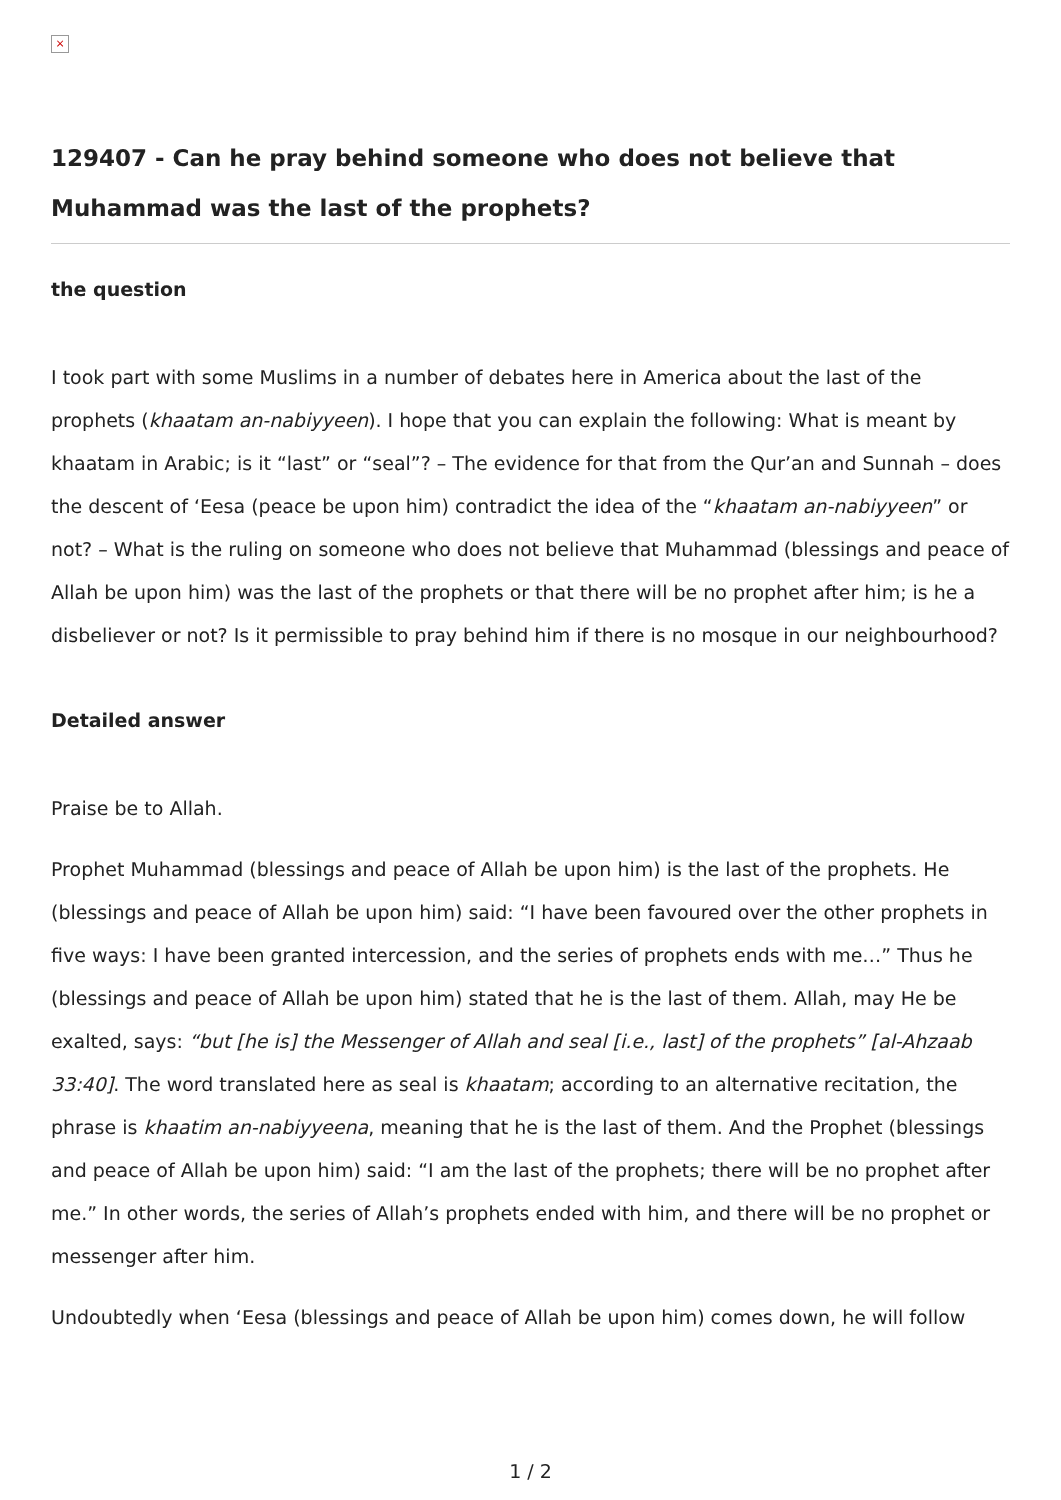×
129407 - Can he pray behind someone who does not believe that Muhammad was the last of the prophets?
the question
I took part with some Muslims in a number of debates here in America about the last of the prophets (khaatam an-nabiyyeen). I hope that you can explain the following: What is meant by khaatam in Arabic; is it “last” or “seal”? – The evidence for that from the Qur’an and Sunnah – does the descent of ‘Eesa (peace be upon him) contradict the idea of the “khaatam an-nabiyyeen” or not? – What is the ruling on someone who does not believe that Muhammad (blessings and peace of Allah be upon him) was the last of the prophets or that there will be no prophet after him; is he a disbeliever or not? Is it permissible to pray behind him if there is no mosque in our neighbourhood?
Detailed answer
Praise be to Allah.
Prophet Muhammad (blessings and peace of Allah be upon him) is the last of the prophets. He (blessings and peace of Allah be upon him) said: “I have been favoured over the other prophets in five ways: I have been granted intercession, and the series of prophets ends with me…” Thus he (blessings and peace of Allah be upon him) stated that he is the last of them. Allah, may He be exalted, says: “but [he is] the Messenger of Allah and seal [i.e., last] of the prophets” [al-Ahzaab 33:40]. The word translated here as seal is khaatam; according to an alternative recitation, the phrase is khaatim an-nabiyyeena, meaning that he is the last of them. And the Prophet (blessings and peace of Allah be upon him) said: “I am the last of the prophets; there will be no prophet after me.” In other words, the series of Allah’s prophets ended with him, and there will be no prophet or messenger after him.
Undoubtedly when ‘Eesa (blessings and peace of Allah be upon him) comes down, he will follow
1 / 2